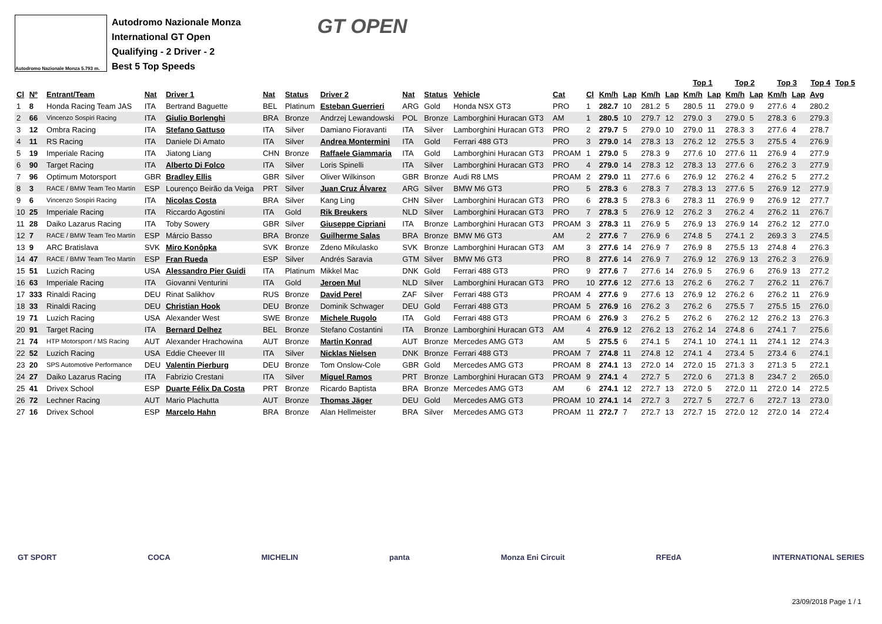Autodromo Nazionale Monza 5.793 m.
Autodromo Nazionale Monza
International GT Open
Qualifying - 2 Driver - 2
Best 5 Top Speeds
GT OPEN
| | | | | | | | | | | | | | | | | | Top 1 | | Top 2 | | Top 3 | | Top 4 | Top 5 | |
| --- | --- | --- | --- | --- | --- | --- | --- | --- | --- | --- | --- | --- | --- | --- | --- | --- | --- | --- | --- | --- | --- | --- | --- | --- | --- |
| Cl | Nº | Entrant/Team | Nat | Driver 1 | Nat | Status | Driver 2 | Nat | Status | Vehicle | Cat | Cl | Km/h | Lap | Km/h | Lap | Km/h | Lap | Km/h | Lap | Km/h | Lap | Avg | | |
| 1 | 8 | Honda Racing Team JAS | ITA | Bertrand Baguette | BEL | Platinum | Esteban Guerrieri | ARG | Gold | Honda NSX GT3 | PRO | 1 | 282.7 | 10 | 281.2 | 5 | 280.5 | 11 | 279.0 | 9 | 277.6 | 4 | 280.2 | | |
| 2 | 66 | Vincenzo Sospiri Racing | ITA | Giulio Borlenghi | BRA | Bronze | Andrzej Lewandowski | POL | Bronze | Lamborghini Huracan GT3 | AM | 1 | 280.5 | 10 | 279.7 | 12 | 279.0 | 3 | 279.0 | 5 | 278.3 | 6 | 279.3 | | |
| 3 | 12 | Ombra Racing | ITA | Stefano Gattuso | ITA | Silver | Damiano Fioravanti | ITA | Silver | Lamborghini Huracan GT3 | PRO | 2 | 279.7 | 5 | 279.0 | 10 | 279.0 | 11 | 278.3 | 3 | 277.6 | 4 | 278.7 | | |
| 4 | 11 | RS Racing | ITA | Daniele Di Amato | ITA | Silver | Andrea Montermini | ITA | Gold | Ferrari 488 GT3 | PRO | 3 | 279.0 | 14 | 278.3 | 13 | 276.2 | 12 | 275.5 | 3 | 275.5 | 4 | 276.9 | | |
| 5 | 19 | Imperiale Racing | ITA | Jiatong Liang | CHN | Bronze | Raffaele Giammaria | ITA | Gold | Lamborghini Huracan GT3 | PROAM | 1 | 279.0 | 5 | 278.3 | 9 | 277.6 | 10 | 277.6 | 11 | 276.9 | 4 | 277.9 | | |
| 6 | 90 | Target Racing | ITA | Alberto Di Folco | ITA | Silver | Loris Spinelli | ITA | Silver | Lamborghini Huracan GT3 | PRO | 4 | 279.0 | 14 | 278.3 | 12 | 278.3 | 13 | 277.6 | 6 | 276.2 | 3 | 277.9 | | |
| 7 | 96 | Optimum Motorsport | GBR | Bradley Ellis | GBR | Silver | Oliver Wilkinson | GBR | Bronze | Audi R8 LMS | PROAM | 2 | 279.0 | 11 | 277.6 | 6 | 276.9 | 12 | 276.2 | 4 | 276.2 | 5 | 277.2 | | |
| 8 | 3 | RACE / BMW Team Teo Martín | ESP | Lourenço Beirão da Veiga | PRT | Silver | Juan Cruz Álvarez | ARG | Silver | BMW M6 GT3 | PRO | 5 | 278.3 | 6 | 278.3 | 7 | 278.3 | 13 | 277.6 | 5 | 276.9 | 12 | 277.9 | | |
| 9 | 6 | Vincenzo Sospiri Racing | ITA | Nicolas Costa | BRA | Silver | Kang Ling | CHN | Silver | Lamborghini Huracan GT3 | PRO | 6 | 278.3 | 5 | 278.3 | 6 | 278.3 | 11 | 276.9 | 9 | 276.9 | 12 | 277.7 | | |
| 10 | 25 | Imperiale Racing | ITA | Riccardo Agostini | ITA | Gold | Rik Breukers | NLD | Silver | Lamborghini Huracan GT3 | PRO | 7 | 278.3 | 5 | 276.9 | 12 | 276.2 | 3 | 276.2 | 4 | 276.2 | 11 | 276.7 | | |
| 11 | 28 | Daiko Lazarus Racing | ITA | Toby Sowery | GBR | Silver | Giuseppe Cipriani | ITA | Bronze | Lamborghini Huracan GT3 | PROAM | 3 | 278.3 | 11 | 276.9 | 5 | 276.9 | 13 | 276.9 | 14 | 276.2 | 12 | 277.0 | | |
| 12 | 7 | RACE / BMW Team Teo Martín | ESP | Márcio Basso | BRA | Bronze | Guilherme Salas | BRA | Bronze | BMW M6 GT3 | AM | 2 | 277.6 | 7 | 276.9 | 6 | 274.8 | 5 | 274.1 | 2 | 269.3 | 3 | 274.5 | | |
| 13 | 9 | ARC Bratislava | SVK | Miro Konôpka | SVK | Bronze | Zdeno Mikulasko | SVK | Bronze | Lamborghini Huracan GT3 | AM | 3 | 277.6 | 14 | 276.9 | 7 | 276.9 | 8 | 275.5 | 13 | 274.8 | 4 | 276.3 | | |
| 14 | 47 | RACE / BMW Team Teo Martín | ESP | Fran Rueda | ESP | Silver | Andrés Saravia | GTM | Silver | BMW M6 GT3 | PRO | 8 | 277.6 | 14 | 276.9 | 7 | 276.9 | 12 | 276.9 | 13 | 276.2 | 3 | 276.9 | | |
| 15 | 51 | Luzich Racing | USA | Alessandro Pier Guidi | ITA | Platinum | Mikkel Mac | DNK | Gold | Ferrari 488 GT3 | PRO | 9 | 277.6 | 7 | 277.6 | 14 | 276.9 | 5 | 276.9 | 6 | 276.9 | 13 | 277.2 | | |
| 16 | 63 | Imperiale Racing | ITA | Giovanni Venturini | ITA | Gold | Jeroen Mul | NLD | Silver | Lamborghini Huracan GT3 | PRO | 10 | 277.6 | 12 | 277.6 | 13 | 276.2 | 6 | 276.2 | 7 | 276.2 | 11 | 276.7 | | |
| 17 | 333 | Rinaldi Racing | DEU | Rinat Salikhov | RUS | Bronze | David Perel | ZAF | Silver | Ferrari 488 GT3 | PROAM | 4 | 277.6 | 9 | 277.6 | 13 | 276.9 | 12 | 276.2 | 6 | 276.2 | 11 | 276.9 | | |
| 18 | 33 | Rinaldi Racing | DEU | Christian Hook | DEU | Bronze | Dominik Schwager | DEU | Gold | Ferrari 488 GT3 | PROAM | 5 | 276.9 | 16 | 276.2 | 3 | 276.2 | 6 | 275.5 | 7 | 275.5 | 15 | 276.0 | | |
| 19 | 71 | Luzich Racing | USA | Alexander West | SWE | Bronze | Michele Rugolo | ITA | Gold | Ferrari 488 GT3 | PROAM | 6 | 276.9 | 3 | 276.2 | 5 | 276.2 | 6 | 276.2 | 12 | 276.2 | 13 | 276.3 | | |
| 20 | 91 | Target Racing | ITA | Bernard Delhez | BEL | Bronze | Stefano Costantini | ITA | Bronze | Lamborghini Huracan GT3 | AM | 4 | 276.9 | 12 | 276.2 | 13 | 276.2 | 14 | 274.8 | 6 | 274.1 | 7 | 275.6 | | |
| 21 | 74 | HTP Motorsport / MS Racing | AUT | Alexander Hrachowina | AUT | Bronze | Martin Konrad | AUT | Bronze | Mercedes AMG GT3 | AM | 5 | 275.5 | 6 | 274.1 | 5 | 274.1 | 10 | 274.1 | 11 | 274.1 | 12 | 274.3 | | |
| 22 | 52 | Luzich Racing | USA | Eddie Cheever III | ITA | Silver | Nicklas Nielsen | DNK | Bronze | Ferrari 488 GT3 | PROAM | 7 | 274.8 | 11 | 274.8 | 12 | 274.1 | 4 | 273.4 | 5 | 273.4 | 6 | 274.1 | | |
| 23 | 20 | SPS Automotive Performance | DEU | Valentin Pierburg | DEU | Bronze | Tom Onslow-Cole | GBR | Gold | Mercedes AMG GT3 | PROAM | 8 | 274.1 | 13 | 272.0 | 14 | 272.0 | 15 | 271.3 | 3 | 271.3 | 5 | 272.1 | | |
| 24 | 27 | Daiko Lazarus Racing | ITA | Fabrizio Crestani | ITA | Silver | Miguel Ramos | PRT | Bronze | Lamborghini Huracan GT3 | PROAM | 9 | 274.1 | 4 | 272.7 | 5 | 272.0 | 6 | 271.3 | 8 | 234.7 | 2 | 265.0 | | |
| 25 | 41 | Drivex School | ESP | Duarte Félix Da Costa | PRT | Bronze | Ricardo Baptista | BRA | Bronze | Mercedes AMG GT3 | AM | 6 | 274.1 | 12 | 272.7 | 13 | 272.0 | 5 | 272.0 | 11 | 272.0 | 14 | 272.5 | | |
| 26 | 72 | Lechner Racing | AUT | Mario Plachutta | AUT | Bronze | Thomas Jäger | DEU | Gold | Mercedes AMG GT3 | PROAM | 10 | 274.1 | 14 | 272.7 | 3 | 272.7 | 5 | 272.7 | 6 | 272.7 | 13 | 273.0 | | |
| 27 | 16 | Drivex School | ESP | Marcelo Hahn | BRA | Bronze | Alan Hellmeister | BRA | Silver | Mercedes AMG GT3 | PROAM | 11 | 272.7 | 7 | 272.7 | 13 | 272.7 | 15 | 272.0 | 12 | 272.0 | 14 | 272.4 | | |
GT SPORT COCA MICHELIN panta Monza Eni Circuit RFEdA INTERNATIONAL SERIES
23/09/2018 Page 1 / 1